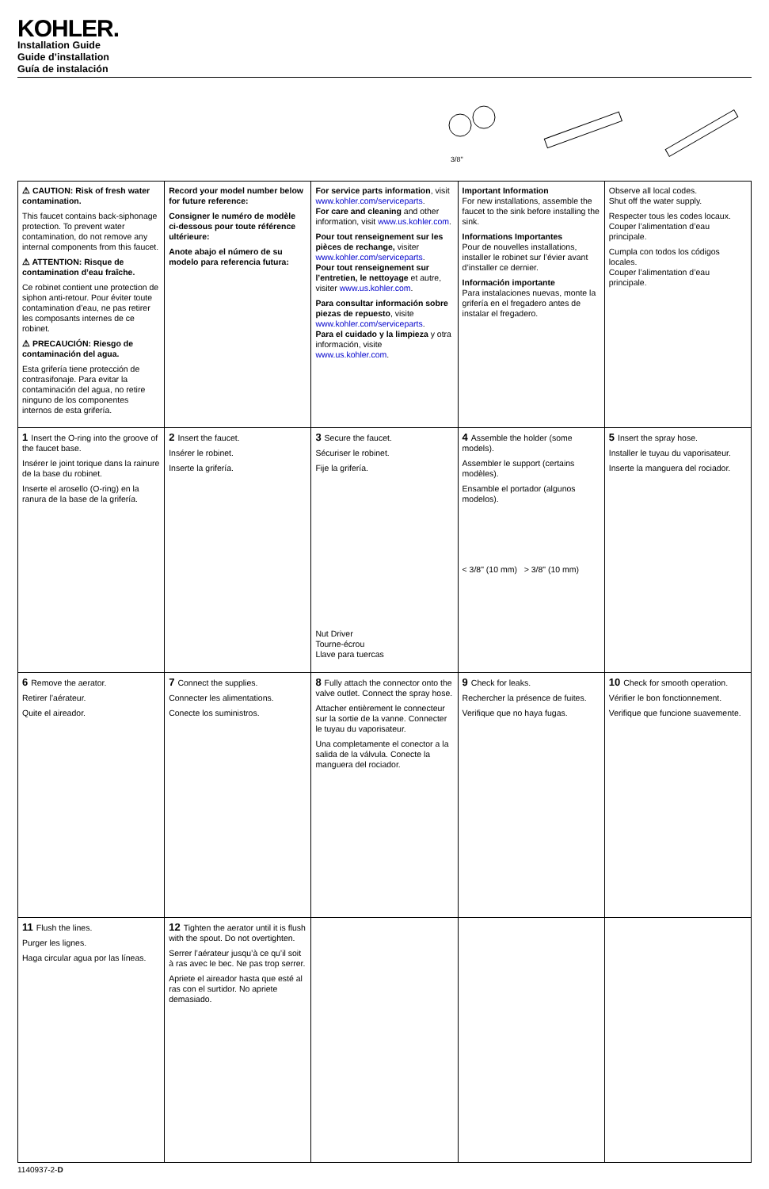KOHLER.
Installation Guide
Guide d’installation
Guía de instalación
3/8"
| ⚠ CAUTION: Risk of fresh water contamination. This faucet contains back-siphonage protection. To prevent water contamination, do not remove any internal components from this faucet. ⚠ ATTENTION: Risque de contamination d’eau fraîche. Ce robinet contient une protection de siphon anti-retour. Pour éviter toute contamination d’eau, ne pas retirer les composants internes de ce robinet. ⚠ PRECAUCIÓN: Riesgo de contaminación del agua. Esta grifería tiene protección de contrasifonaje. Para evitar la contaminación del agua, no retire ninguno de los componentes internos de esta grifería. | Record your model number below for future reference: Consigner le numéro de modèle ci-dessous pour toute référence ultérieure: Anote abajo el número de su modelo para referencia futura: | For service parts information , visit www.kohler.com/serviceparts . For care and cleaning and other information, visit www.us.kohler.com . Pour tout renseignement sur les pièces de rechange, visiter www.kohler.com/serviceparts . Pour tout renseignement sur l’entretien, le nettoyage et autre, visiter www.us.kohler.com . Para consultar información sobre piezas de repuesto , visite www.kohler.com/serviceparts . Para el cuidado y la limpieza y otra información, visite www.us.kohler.com . | Important Information For new installations, assemble the faucet to the sink before installing the sink. Informations Importantes Pour de nouvelles installations, installer le robinet sur l’évier avant d’installer ce dernier. Información importante Para instalaciones nuevas, monte la grifería en el fregadero antes de instalar el fregadero. | Observe all local codes. Shut off the water supply. Respecter tous les codes locaux. Couper l’alimentation d’eau principale. Cumpla con todos los códigos locales. Couper l’alimentation d’eau principale. |
| 1 Insert the O-ring into the groove of the faucet base. Insérer le joint torique dans la rainure de la base du robinet. Inserte el arosello (O-ring) en la ranura de la base de la grifería. | 2 Insert the faucet. Insérer le robinet. Inserte la grifería. | 3 Secure the faucet. Sécuriser le robinet. Fije la grifería. Nut Driver Tourne-écrou Llave para tuercas | 4 Assemble the holder (some models). Assembler le support (certains modèles). Ensamble el portador (algunos modelos). < 3/8" (10 mm) > 3/8" (10 mm) | 5 Insert the spray hose. Installer le tuyau du vaporisateur. Inserte la manguera del rociador. |
| 6 Remove the aerator. Retirer l’aérateur. Quite el aireador. | 7 Connect the supplies. Connecter les alimentations. Conecte los suministros. | 8 Fully attach the connector onto the valve outlet. Connect the spray hose. Attacher entièrement le connecteur sur la sortie de la vanne. Connecter le tuyau du vaporisateur. Una completamente el conector a la salida de la válvula. Conecte la manguera del rociador. | 9 Check for leaks. Rechercher la présence de fuites. Verifique que no haya fugas. | 10 Check for smooth operation. Vérifier le bon fonctionnement. Verifique que funcione suavemente. |
| 11 Flush the lines. Purger les lignes. Haga circular agua por las líneas. | 12 Tighten the aerator until it is flush with the spout. Do not overtighten. Serrer l’aérateur jusqu’à ce qu’il soit à ras avec le bec. Ne pas trop serrer. Apriete el aireador hasta que esté al ras con el surtidor. No apriete demasiado. | | | |
1140937-2-D